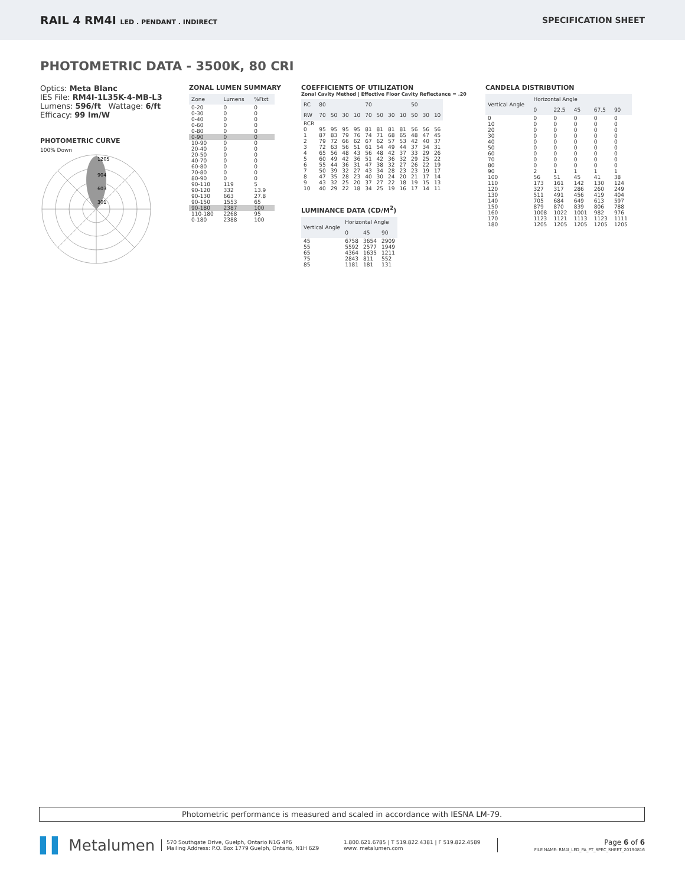RAIL 4 RM4I LED . PENDANT . INDIRECT
SPECIFICATION SHEET
PHOTOMETRIC DATA - 3500K, 80 CRI
Optics: Meta Blanc
IES File: RM4I-1L35K-4-MB-L3
Lumens: 596/ft Wattage: 6/ft
Efficacy: 99 lm/W
PHOTOMETRIC CURVE
100% Down
1205
904
603
301
ZONAL LUMEN SUMMARY
| Zone | Lumens | %Fixt |
| --- | --- | --- |
| 0-20 | 0 | 0 |
| 0-30 | 0 | 0 |
| 0-40 | 0 | 0 |
| 0-60 | 0 | 0 |
| 0-80 | 0 | 0 |
| 0-90 | 0 | 0 |
| 10-90 | 0 | 0 |
| 20-40 | 0 | 0 |
| 20-50 | 0 | 0 |
| 40-70 | 0 | 0 |
| 60-80 | 0 | 0 |
| 70-80 | 0 | 0 |
| 80-90 | 0 | 0 |
| 90-110 | 119 | 5 |
| 90-120 | 332 | 13.9 |
| 90-130 | 663 | 27.8 |
| 90-150 | 1553 | 65 |
| 90-180 | 2387 | 100 |
| 110-180 | 2268 | 95 |
| 0-180 | 2388 | 100 |
COEFFICIENTS OF UTILIZATION
Zonal Cavity Method | Effective Floor Cavity Reflectance = .20
| RC | 80 | | | | 70 | | | | 50 | | |
| --- | --- | --- | --- | --- | --- | --- | --- | --- | --- | --- | --- |
| RW | 70 | 50 | 30 | 10 | 70 | 50 | 30 | 10 | 50 | 30 | 10 |
| RCR | | | | | | | | | | | |
| 0 | 95 | 95 | 95 | 95 | 81 | 81 | 81 | 81 | 56 | 56 | 56 |
| 1 | 87 | 83 | 79 | 76 | 74 | 71 | 68 | 65 | 48 | 47 | 45 |
| 2 | 79 | 72 | 66 | 62 | 67 | 62 | 57 | 53 | 42 | 40 | 37 |
| 3 | 72 | 63 | 56 | 51 | 61 | 54 | 49 | 44 | 37 | 34 | 31 |
| 4 | 65 | 56 | 48 | 43 | 56 | 48 | 42 | 37 | 33 | 29 | 26 |
| 5 | 60 | 49 | 42 | 36 | 51 | 42 | 36 | 32 | 29 | 25 | 22 |
| 6 | 55 | 44 | 36 | 31 | 47 | 38 | 32 | 27 | 26 | 22 | 19 |
| 7 | 50 | 39 | 32 | 27 | 43 | 34 | 28 | 23 | 23 | 19 | 17 |
| 8 | 47 | 35 | 28 | 23 | 40 | 30 | 24 | 20 | 21 | 17 | 14 |
| 9 | 43 | 32 | 25 | 20 | 37 | 27 | 22 | 18 | 19 | 15 | 13 |
| 10 | 40 | 29 | 22 | 18 | 34 | 25 | 19 | 16 | 17 | 14 | 11 |
LUMINANCE DATA (CD/M<sup>2</sup>)
| Vertical Angle | Horizontal Angle | | |
| --- | --- | --- | --- |
| | 0 | 45 | 90 |
| 45 | 6758 | 3654 | 2909 |
| 55 | 5592 | 2577 | 1949 |
| 65 | 4364 | 1635 | 1211 |
| 75 | 2843 | 811 | 552 |
| 85 | 1181 | 181 | 131 |
CANDELA DISTRIBUTION
| Vertical Angle | Horizontal Angle | | | | |
| --- | --- | --- | --- | --- | --- |
| | 0 | 22.5 | 45 | 67.5 | 90 |
| 0 | 0 | 0 | 0 | 0 | 0 |
| 10 | 0 | 0 | 0 | 0 | 0 |
| 20 | 0 | 0 | 0 | 0 | 0 |
| 30 | 0 | 0 | 0 | 0 | 0 |
| 40 | 0 | 0 | 0 | 0 | 0 |
| 50 | 0 | 0 | 0 | 0 | 0 |
| 60 | 0 | 0 | 0 | 0 | 0 |
| 70 | 0 | 0 | 0 | 0 | 0 |
| 80 | 0 | 0 | 0 | 0 | 0 |
| 90 | 2 | 1 | 1 | 1 | 1 |
| 100 | 56 | 51 | 45 | 41 | 38 |
| 110 | 173 | 161 | 142 | 130 | 124 |
| 120 | 327 | 317 | 286 | 260 | 249 |
| 130 | 511 | 491 | 456 | 419 | 404 |
| 140 | 705 | 684 | 649 | 613 | 597 |
| 150 | 879 | 870 | 839 | 806 | 788 |
| 160 | 1008 | 1022 | 1001 | 982 | 976 |
| 170 | 1123 | 1121 | 1113 | 1123 | 1111 |
| 180 | 1205 | 1205 | 1205 | 1205 | 1205 |
Photometric performance is measured and scaled in accordance with IESNA LM-79.
▌▌ Metalumen
570 Southgate Drive, Guelph, Ontario N1G 4P6
Mailing Address: P.O. Box 1779 Guelph, Ontario, N1H 6Z9
1.800.621.6785 | T 519.822.4381 | F 519.822.4589
www. metalumen.com
Page 6 of 6
FILE NAME: RM4I_LED_PA_PT_SPEC_SHEET_20190816